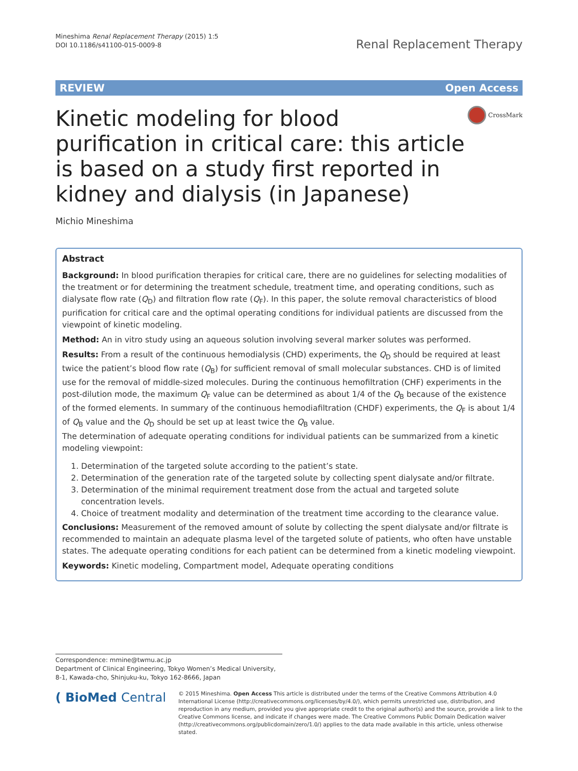Mineshima Renal Replacement Therapy (2015) 1:5
DOI 10.1186/s41100-015-0009-8
Renal Replacement Therapy
REVIEW Open Access
Kinetic modeling for blood purification in critical care: this article is based on a study first reported in kidney and dialysis (in Japanese)
CrossMark
Michio Mineshima
Abstract
Background: In blood purification therapies for critical care, there are no guidelines for selecting modalities of the treatment or for determining the treatment schedule, treatment time, and operating conditions, such as dialysate flow rate (Q<sub>D</sub>) and filtration flow rate (Q<sub>F</sub>). In this paper, the solute removal characteristics of blood purification for critical care and the optimal operating conditions for individual patients are discussed from the viewpoint of kinetic modeling.
Method: An in vitro study using an aqueous solution involving several marker solutes was performed.
Results: From a result of the continuous hemodialysis (CHD) experiments, the Q<sub>D</sub> should be required at least twice the patient’s blood flow rate (Q<sub>B</sub>) for sufficient removal of small molecular substances. CHD is of limited use for the removal of middle-sized molecules. During the continuous hemofiltration (CHF) experiments in the post-dilution mode, the maximum Q<sub>F</sub> value can be determined as about 1/4 of the Q<sub>B</sub> because of the existence of the formed elements. In summary of the continuous hemodiafiltration (CHDF) experiments, the Q<sub>F</sub> is about 1/4 of Q<sub>B</sub> value and the Q<sub>D</sub> should be set up at least twice the Q<sub>B</sub> value.
The determination of adequate operating conditions for individual patients can be summarized from a kinetic modeling viewpoint:
1. Determination of the targeted solute according to the patient’s state.
2. Determination of the generation rate of the targeted solute by collecting spent dialysate and/or filtrate.
3. Determination of the minimal requirement treatment dose from the actual and targeted solute concentration levels.
4. Choice of treatment modality and determination of the treatment time according to the clearance value.
Conclusions: Measurement of the removed amount of solute by collecting the spent dialysate and/or filtrate is recommended to maintain an adequate plasma level of the targeted solute of patients, who often have unstable states. The adequate operating conditions for each patient can be determined from a kinetic modeling viewpoint.
Keywords: Kinetic modeling, Compartment model, Adequate operating conditions
Correspondence: mmine@twmu.ac.jp
Department of Clinical Engineering, Tokyo Women’s Medical University, 8-1, Kawada-cho, Shinjuku-ku, Tokyo 162-8666, Japan
( BioMed Central
© 2015 Mineshima. Open Access This article is distributed under the terms of the Creative Commons Attribution 4.0 International License (http://creativecommons.org/licenses/by/4.0/), which permits unrestricted use, distribution, and reproduction in any medium, provided you give appropriate credit to the original author(s) and the source, provide a link to the Creative Commons license, and indicate if changes were made. The Creative Commons Public Domain Dedication waiver (http://creativecommons.org/publicdomain/zero/1.0/) applies to the data made available in this article, unless otherwise stated.